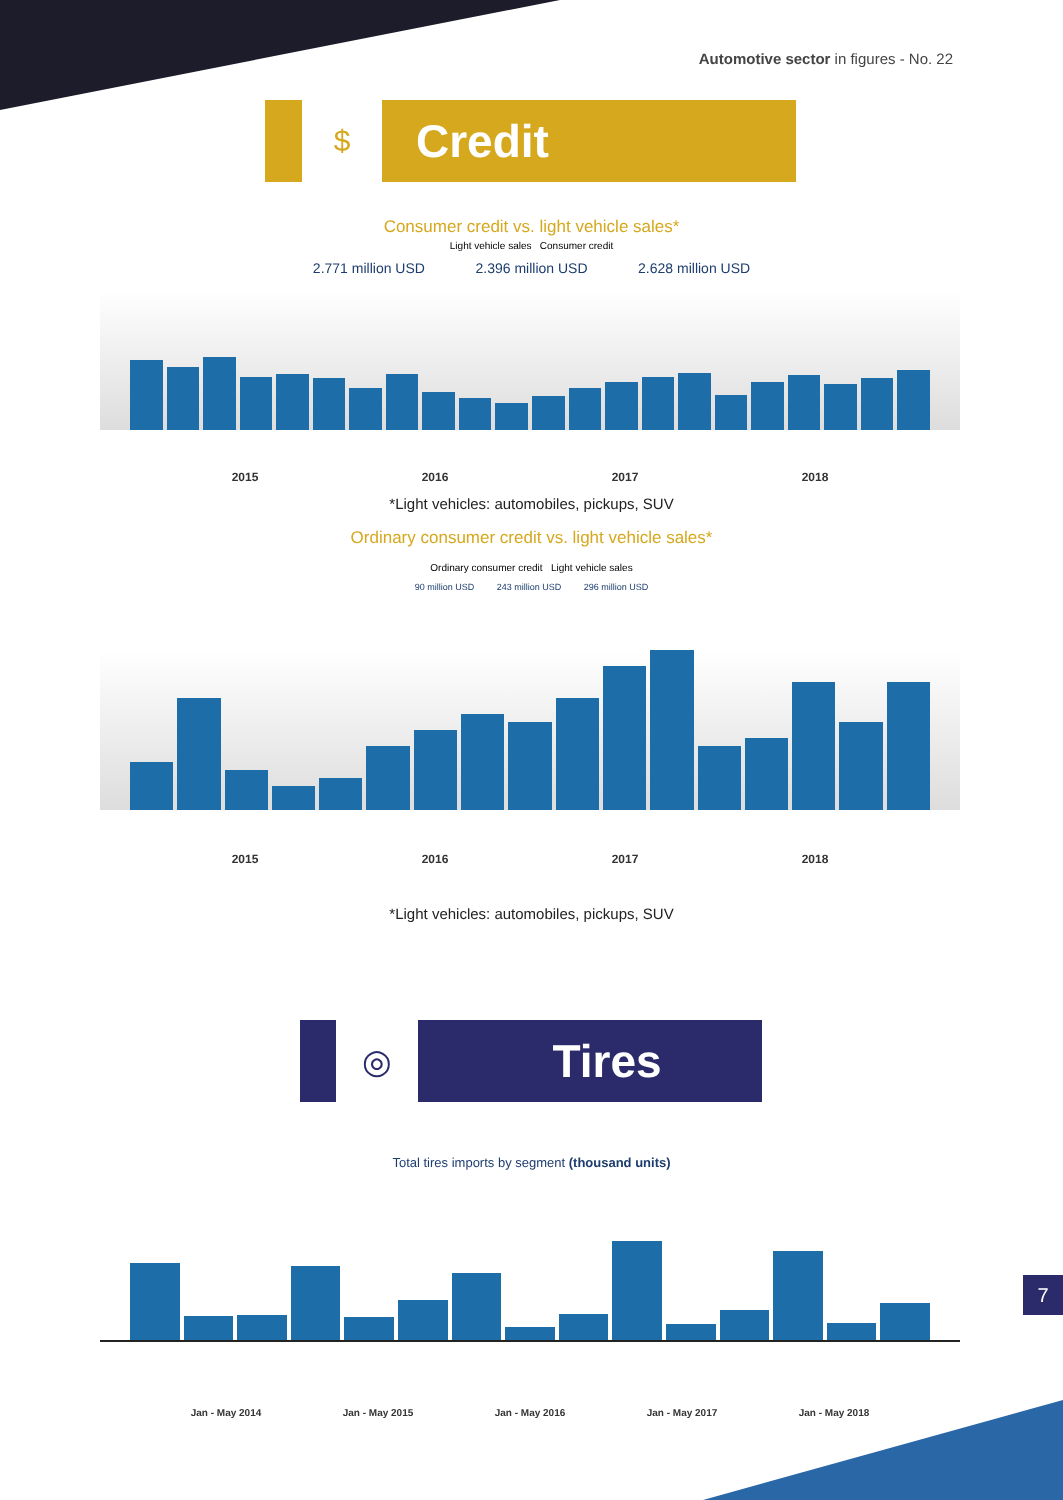Automotive sector in figures - No. 22
$
Credit
Consumer credit vs. light vehicle sales*
Light vehicle sales Consumer credit
2.771 million USD 2.396 million USD 2.628 million USD
2015 2016 2017 2018
*Light vehicles: automobiles, pickups, SUV
Ordinary consumer credit vs. light vehicle sales*
Ordinary consumer credit Light vehicle sales
90 million USD 243 million USD 296 million USD
2015 2016 2017 2018
*Light vehicles: automobiles, pickups, SUV
◎
Tires
Total tires imports by segment (thousand units)
Jan - May 2014 Jan - May 2015 Jan - May 2016 Jan - May 2017 Jan - May 2018
7